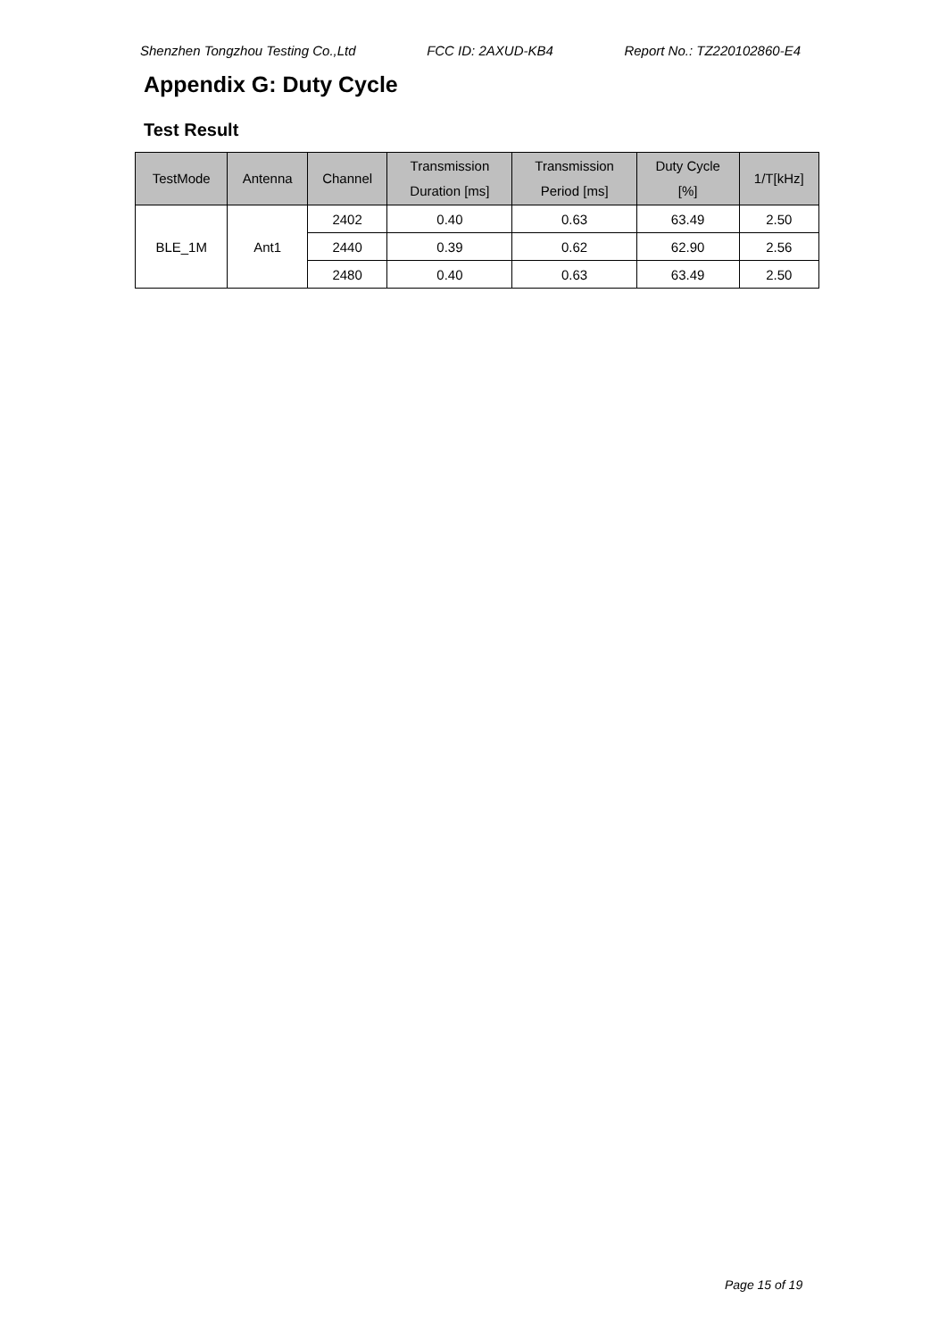Shenzhen Tongzhou Testing Co.,Ltd FCC ID: 2AXUD-KB4 Report No.: TZ220102860-E4
Appendix G: Duty Cycle
Test Result
| TestMode | Antenna | Channel | Transmission Duration [ms] | Transmission Period [ms] | Duty Cycle [%] | 1/T[kHz] |
| --- | --- | --- | --- | --- | --- | --- |
| BLE_1M | Ant1 | 2402 | 0.40 | 0.63 | 63.49 | 2.50 |
| | | 2440 | 0.39 | 0.62 | 62.90 | 2.56 |
| | | 2480 | 0.40 | 0.63 | 63.49 | 2.50 |
Page 15 of 19